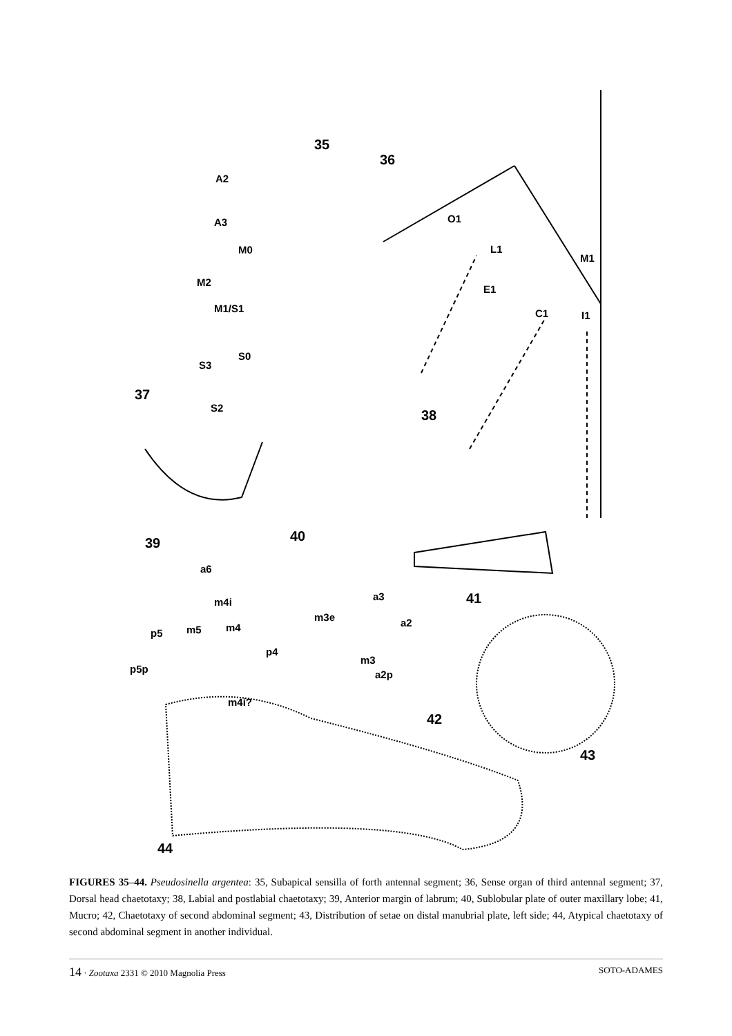35
36
A2
A3
M0
M2
M1/S1
S0
S3
S2
37
O1
L1
M1
E1
C1 I1
38
39 40
41
a6
m4i
m5 m4 p5
p4
p5p
m3e
a3
a2
m3
a2p
m4i?
42
43
44
FIGURES 35–44. Pseudosinella argentea: 35, Subapical sensilla of forth antennal segment; 36, Sense organ of third antennal segment; 37, Dorsal head chaetotaxy; 38, Labial and postlabial chaetotaxy; 39, Anterior margin of labrum; 40, Sublobular plate of outer maxillary lobe; 41, Mucro; 42, Chaetotaxy of second abdominal segment; 43, Distribution of setae on distal manubrial plate, left side; 44, Atypical chaetotaxy of second abdominal segment in another individual.
14 · Zootaxa 2331 © 2010 Magnolia Press SOTO-ADAMES